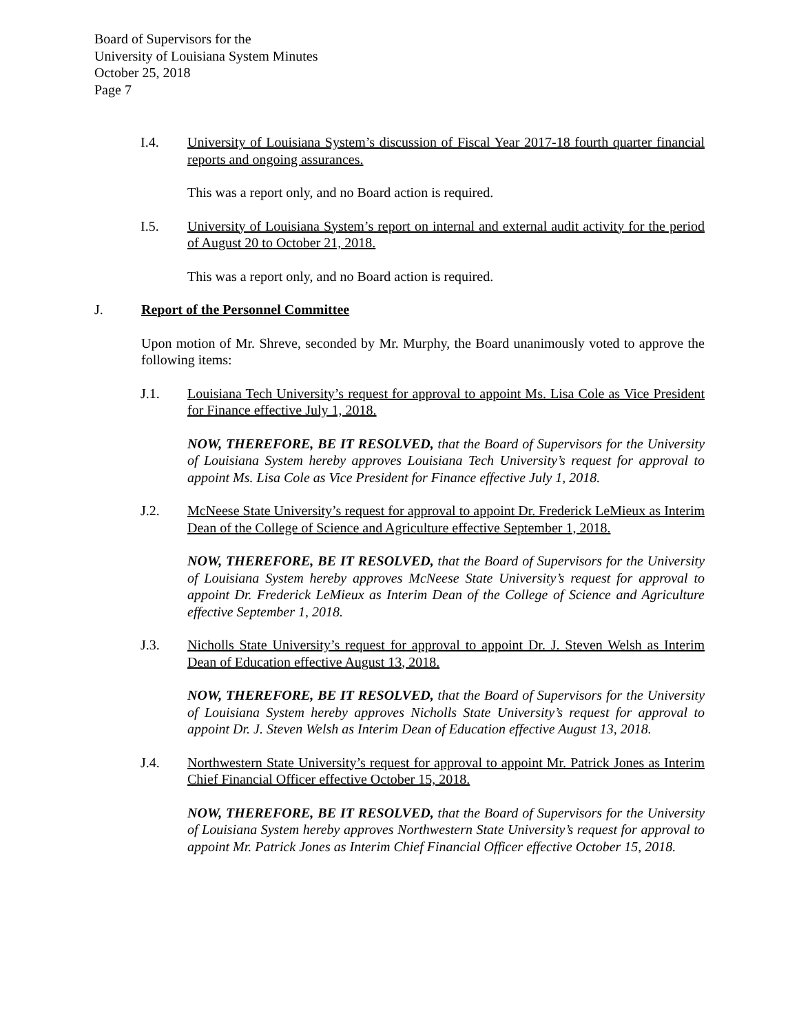Board of Supervisors for the
University of Louisiana System Minutes
October 25, 2018
Page 7
I.4. University of Louisiana System’s discussion of Fiscal Year 2017-18 fourth quarter financial reports and ongoing assurances.
This was a report only, and no Board action is required.
I.5. University of Louisiana System’s report on internal and external audit activity for the period of August 20 to October 21, 2018.
This was a report only, and no Board action is required.
J. Report of the Personnel Committee
Upon motion of Mr. Shreve, seconded by Mr. Murphy, the Board unanimously voted to approve the following items:
J.1. Louisiana Tech University’s request for approval to appoint Ms. Lisa Cole as Vice President for Finance effective July 1, 2018.
NOW, THEREFORE, BE IT RESOLVED, that the Board of Supervisors for the University of Louisiana System hereby approves Louisiana Tech University’s request for approval to appoint Ms. Lisa Cole as Vice President for Finance effective July 1, 2018.
J.2. McNeese State University’s request for approval to appoint Dr. Frederick LeMieux as Interim Dean of the College of Science and Agriculture effective September 1, 2018.
NOW, THEREFORE, BE IT RESOLVED, that the Board of Supervisors for the University of Louisiana System hereby approves McNeese State University’s request for approval to appoint Dr. Frederick LeMieux as Interim Dean of the College of Science and Agriculture effective September 1, 2018.
J.3. Nicholls State University’s request for approval to appoint Dr. J. Steven Welsh as Interim Dean of Education effective August 13, 2018.
NOW, THEREFORE, BE IT RESOLVED, that the Board of Supervisors for the University of Louisiana System hereby approves Nicholls State University’s request for approval to appoint Dr. J. Steven Welsh as Interim Dean of Education effective August 13, 2018.
J.4. Northwestern State University’s request for approval to appoint Mr. Patrick Jones as Interim Chief Financial Officer effective October 15, 2018.
NOW, THEREFORE, BE IT RESOLVED, that the Board of Supervisors for the University of Louisiana System hereby approves Northwestern State University’s request for approval to appoint Mr. Patrick Jones as Interim Chief Financial Officer effective October 15, 2018.